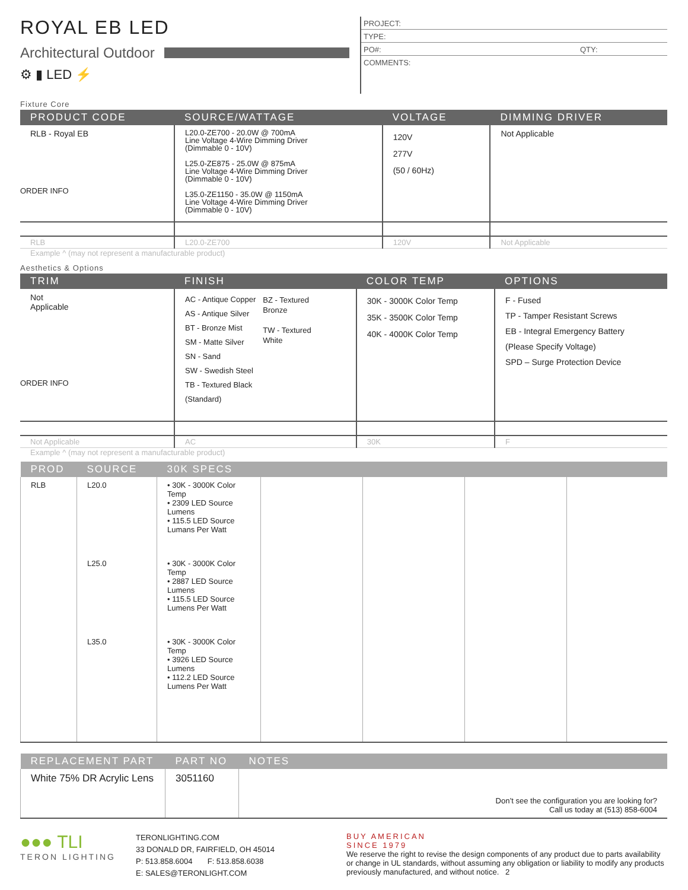ROYAL EB LED
Architectural Outdoor
⚙ ▮ LED ⚡
PROJECT:
TYPE:
PO#: QTY:
COMMENTS:
Fixture Core
| PRODUCT CODE | SOURCE/WATTAGE | VOLTAGE | DIMMING DRIVER |
| --- | --- | --- | --- |
| RLB - Royal EB ORDER INFO | L20.0-ZE700 - 20.0W @ 700mA Line Voltage 4-Wire Dimming Driver (Dimmable 0 - 10V) L25.0-ZE875 - 25.0W @ 875mA Line Voltage 4-Wire Dimming Driver (Dimmable 0 - 10V) L35.0-ZE1150 - 35.0W @ 1150mA Line Voltage 4-Wire Dimming Driver (Dimmable 0 - 10V) | 120V 277V (50 / 60Hz) | Not Applicable |
| RLB | L20.0-ZE700 | 120V | Not Applicable |
Example ^ (may not represent a manufacturable product)
Aesthetics & Options
| TRIM | FINISH | COLOR TEMP | OPTIONS |
| --- | --- | --- | --- |
| Not Applicable ORDER INFO | AC - Antique Copper AS - Antique Silver BT - Bronze Mist SM - Matte Silver SN - Sand SW - Swedish Steel TB - Textured Black (Standard) BZ - Textured Bronze TW - Textured White | 30K - 3000K Color Temp 35K - 3500K Color Temp 40K - 4000K Color Temp | F - Fused TP - Tamper Resistant Screws EB - Integral Emergency Battery (Please Specify Voltage) SPD – Surge Protection Device |
| Not Applicable | AC | 30K | F |
Example ^ (may not represent a manufacturable product)
| PROD | SOURCE | 30K SPECS | | | | |
| --- | --- | --- | --- | --- | --- | --- |
| RLB | L20.0 | • 30K - 3000K Color Temp • 2309 LED Source Lumens • 115.5 LED Source Lumans Per Watt | | | | |
| | L25.0 | • 30K - 3000K Color Temp • 2887 LED Source Lumens • 115.5 LED Source Lumens Per Watt | | | | |
| | L35.0 | • 30K - 3000K Color Temp • 3926 LED Source Lumens • 112.2 LED Source Lumens Per Watt | | | | |
| REPLACEMENT PART | PART NO | NOTES |
| --- | --- | --- |
| White 75% DR Acrylic Lens | 3051160 | Don’t see the configuration you are looking for? Call us today at (513) 858-6004 |
●●● TLI
TERON LIGHTING
TERONLIGHTING.COM
33 DONALD DR, FAIRFIELD, OH 45014
P: 513.858.6004 F: 513.858.6038
E: SALES@TERONLIGHT.COM
BUY AMERICAN
SINCE 1979
We reserve the right to revise the design components of any product due to parts availability or change in UL standards, without assuming any obligation or liability to modify any products previously manufactured, and without notice. 2